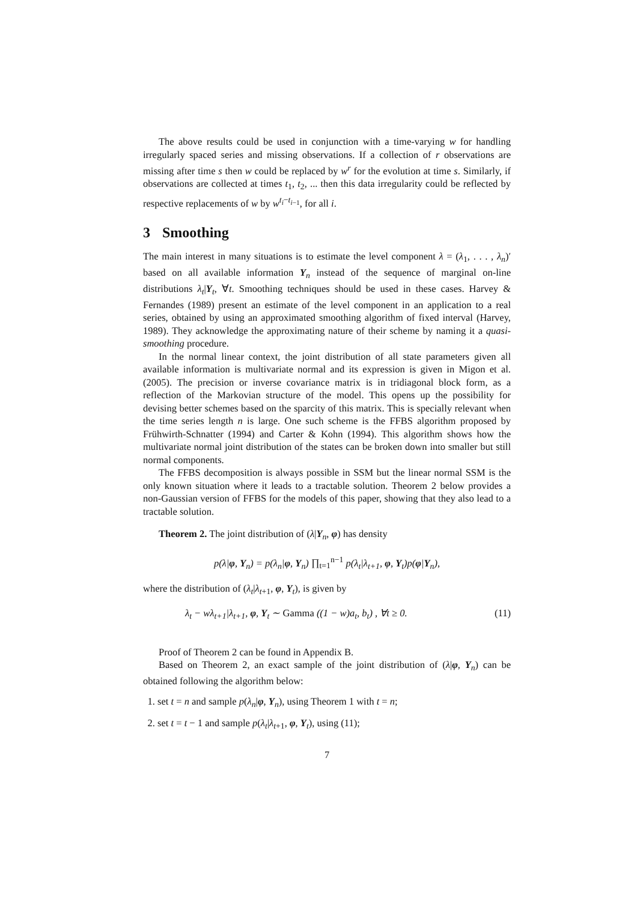The above results could be used in conjunction with a time-varying w for handling irregularly spaced series and missing observations. If a collection of r observations are missing after time s then w could be replaced by w<sup>r</sup> for the evolution at time s. Similarly, if observations are collected at times t<sub>1</sub>, t<sub>2</sub>, ... then this data irregularity could be reflected by respective replacements of w by w<sup>t<sub>i</sub>−t<sub>i−1</sub></sup>, for all i.
3 Smoothing
The main interest in many situations is to estimate the level component λ = (λ<sub>1</sub>, . . . , λ<sub>n</sub>)′ based on all available information Y<sub>n</sub> instead of the sequence of marginal on-line distributions λ<sub>t</sub>|Y<sub>t</sub>, ∀t. Smoothing techniques should be used in these cases. Harvey & Fernandes (1989) present an estimate of the level component in an application to a real series, obtained by using an approximated smoothing algorithm of fixed interval (Harvey, 1989). They acknowledge the approximating nature of their scheme by naming it a quasi-smoothing procedure.
In the normal linear context, the joint distribution of all state parameters given all available information is multivariate normal and its expression is given in Migon et al. (2005). The precision or inverse covariance matrix is in tridiagonal block form, as a reflection of the Markovian structure of the model. This opens up the possibility for devising better schemes based on the sparcity of this matrix. This is specially relevant when the time series length n is large. One such scheme is the FFBS algorithm proposed by Frühwirth-Schnatter (1994) and Carter & Kohn (1994). This algorithm shows how the multivariate normal joint distribution of the states can be broken down into smaller but still normal components.
The FFBS decomposition is always possible in SSM but the linear normal SSM is the only known situation where it leads to a tractable solution. Theorem 2 below provides a non-Gaussian version of FFBS for the models of this paper, showing that they also lead to a tractable solution.
Theorem 2. The joint distribution of (λ|Y<sub>n</sub>, φ) has density
p(λ|φ, Y<sub>n</sub>) = p(λ<sub>n</sub>|φ, Y<sub>n</sub>) ∏<sub>t=1</sub><sup>n−1</sup> p(λ<sub>t</sub>|λ<sub>t+1</sub>, φ, Y<sub>t</sub>)p(φ|Y<sub>n</sub>),
where the distribution of (λ<sub>t</sub>|λ<sub>t+1</sub>, φ, Y<sub>t</sub>), is given by
λ<sub>t</sub> − wλ<sub>t+1</sub>|λ<sub>t+1</sub>, φ, Y<sub>t</sub> ∼ Gamma ((1 − w)a<sub>t</sub>, b<sub>t</sub>) , ∀t ≥ 0. (11)
Proof of Theorem 2 can be found in Appendix B.
Based on Theorem 2, an exact sample of the joint distribution of (λ|φ, Y<sub>n</sub>) can be obtained following the algorithm below:
1. set t = n and sample p(λ<sub>n</sub>|φ, Y<sub>n</sub>), using Theorem 1 with t = n;
2. set t = t − 1 and sample p(λ<sub>t</sub>|λ<sub>t+1</sub>, φ, Y<sub>t</sub>), using (11);
7